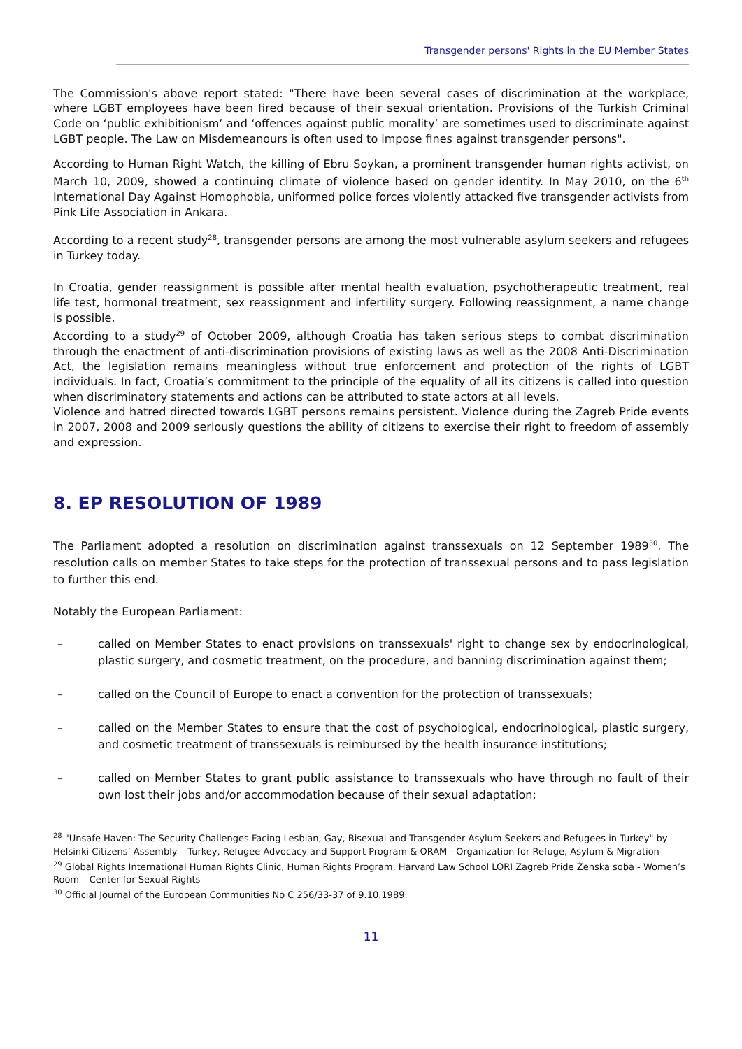Transgender persons' Rights in the EU Member States
The Commission's above report stated: "There have been several cases of discrimination at the workplace, where LGBT employees have been fired because of their sexual orientation. Provisions of the Turkish Criminal Code on ‘public exhibitionism’ and ‘offences against public morality’ are sometimes used to discriminate against LGBT people. The Law on Misdemeanours is often used to impose fines against transgender persons".
According to Human Right Watch, the killing of Ebru Soykan, a prominent transgender human rights activist, on March 10, 2009, showed a continuing climate of violence based on gender identity. In May 2010, on the 6<sup>th</sup> International Day Against Homophobia, uniformed police forces violently attacked five transgender activists from Pink Life Association in Ankara.
According to a recent study<sup>28</sup>, transgender persons are among the most vulnerable asylum seekers and refugees in Turkey today.
In Croatia, gender reassignment is possible after mental health evaluation, psychotherapeutic treatment, real life test, hormonal treatment, sex reassignment and infertility surgery. Following reassignment, a name change is possible.
According to a study<sup>29</sup> of October 2009, although Croatia has taken serious steps to combat discrimination through the enactment of anti-discrimination provisions of existing laws as well as the 2008 Anti-Discrimination Act, the legislation remains meaningless without true enforcement and protection of the rights of LGBT individuals. In fact, Croatia’s commitment to the principle of the equality of all its citizens is called into question when discriminatory statements and actions can be attributed to state actors at all levels.
Violence and hatred directed towards LGBT persons remains persistent. Violence during the Zagreb Pride events in 2007, 2008 and 2009 seriously questions the ability of citizens to exercise their right to freedom of assembly and expression.
8. EP RESOLUTION OF 1989
The Parliament adopted a resolution on discrimination against transsexuals on 12 September 1989<sup>30</sup>. The resolution calls on member States to take steps for the protection of transsexual persons and to pass legislation to further this end.
Notably the European Parliament:
– called on Member States to enact provisions on transsexuals' right to change sex by endocrinological, plastic surgery, and cosmetic treatment, on the procedure, and banning discrimination against them;
– called on the Council of Europe to enact a convention for the protection of transsexuals;
– called on the Member States to ensure that the cost of psychological, endocrinological, plastic surgery, and cosmetic treatment of transsexuals is reimbursed by the health insurance institutions;
– called on Member States to grant public assistance to transsexuals who have through no fault of their own lost their jobs and/or accommodation because of their sexual adaptation;
<sup>28</sup> "Unsafe Haven: The Security Challenges Facing Lesbian, Gay, Bisexual and Transgender Asylum Seekers and Refugees in Turkey" by Helsinki Citizens’ Assembly – Turkey, Refugee Advocacy and Support Program & ORAM - Organization for Refuge, Asylum & Migration
<sup>29</sup> Global Rights International Human Rights Clinic, Human Rights Program, Harvard Law School LORI Zagreb Pride Ženska soba - Women’s Room – Center for Sexual Rights
<sup>30</sup> Official Journal of the European Communities No C 256/33-37 of 9.10.1989.
11